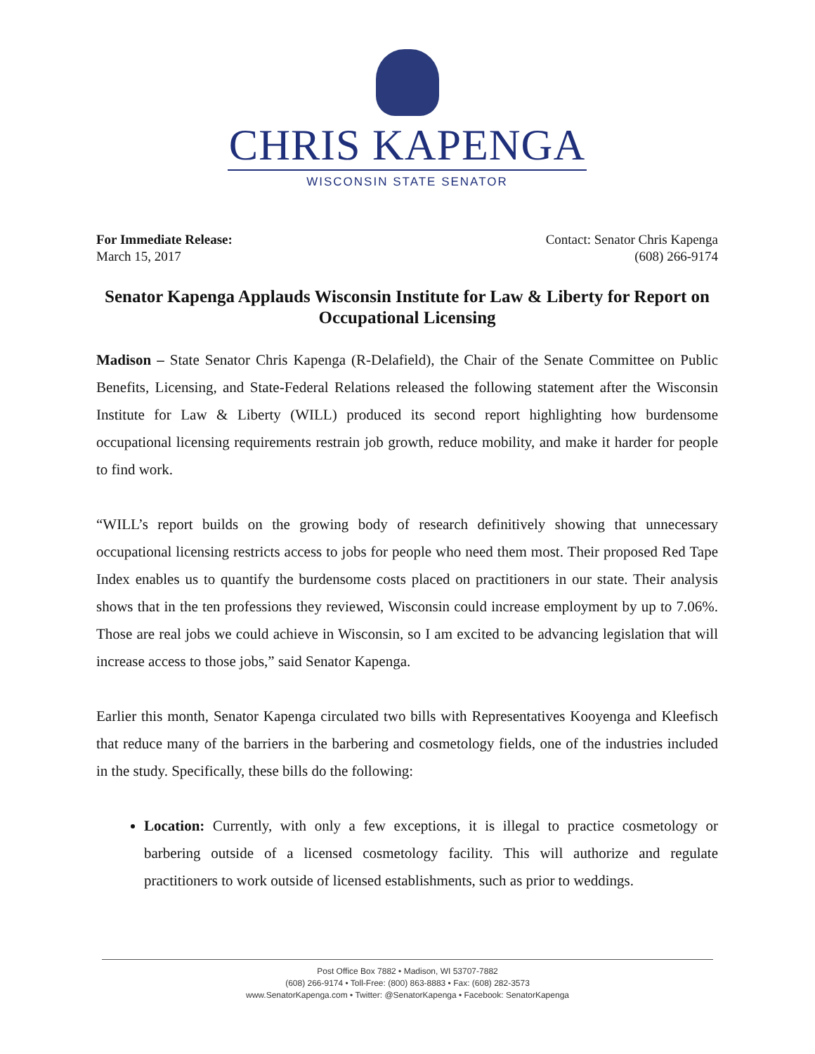CHRIS KAPENGA
WISCONSIN STATE SENATOR
For Immediate Release:
March 15, 2017
Contact: Senator Chris Kapenga
(608) 266-9174
Senator Kapenga Applauds Wisconsin Institute for Law & Liberty for Report on Occupational Licensing
Madison – State Senator Chris Kapenga (R-Delafield), the Chair of the Senate Committee on Public Benefits, Licensing, and State-Federal Relations released the following statement after the Wisconsin Institute for Law & Liberty (WILL) produced its second report highlighting how burdensome occupational licensing requirements restrain job growth, reduce mobility, and make it harder for people to find work.
“WILL’s report builds on the growing body of research definitively showing that unnecessary occupational licensing restricts access to jobs for people who need them most. Their proposed Red Tape Index enables us to quantify the burdensome costs placed on practitioners in our state. Their analysis shows that in the ten professions they reviewed, Wisconsin could increase employment by up to 7.06%. Those are real jobs we could achieve in Wisconsin, so I am excited to be advancing legislation that will increase access to those jobs,” said Senator Kapenga.
Earlier this month, Senator Kapenga circulated two bills with Representatives Kooyenga and Kleefisch that reduce many of the barriers in the barbering and cosmetology fields, one of the industries included in the study. Specifically, these bills do the following:
Location: Currently, with only a few exceptions, it is illegal to practice cosmetology or barbering outside of a licensed cosmetology facility. This will authorize and regulate practitioners to work outside of licensed establishments, such as prior to weddings.
Post Office Box 7882 • Madison, WI 53707-7882
(608) 266-9174 • Toll-Free: (800) 863-8883 • Fax: (608) 282-3573
www.SenatorKapenga.com • Twitter: @SenatorKapenga • Facebook: SenatorKapenga